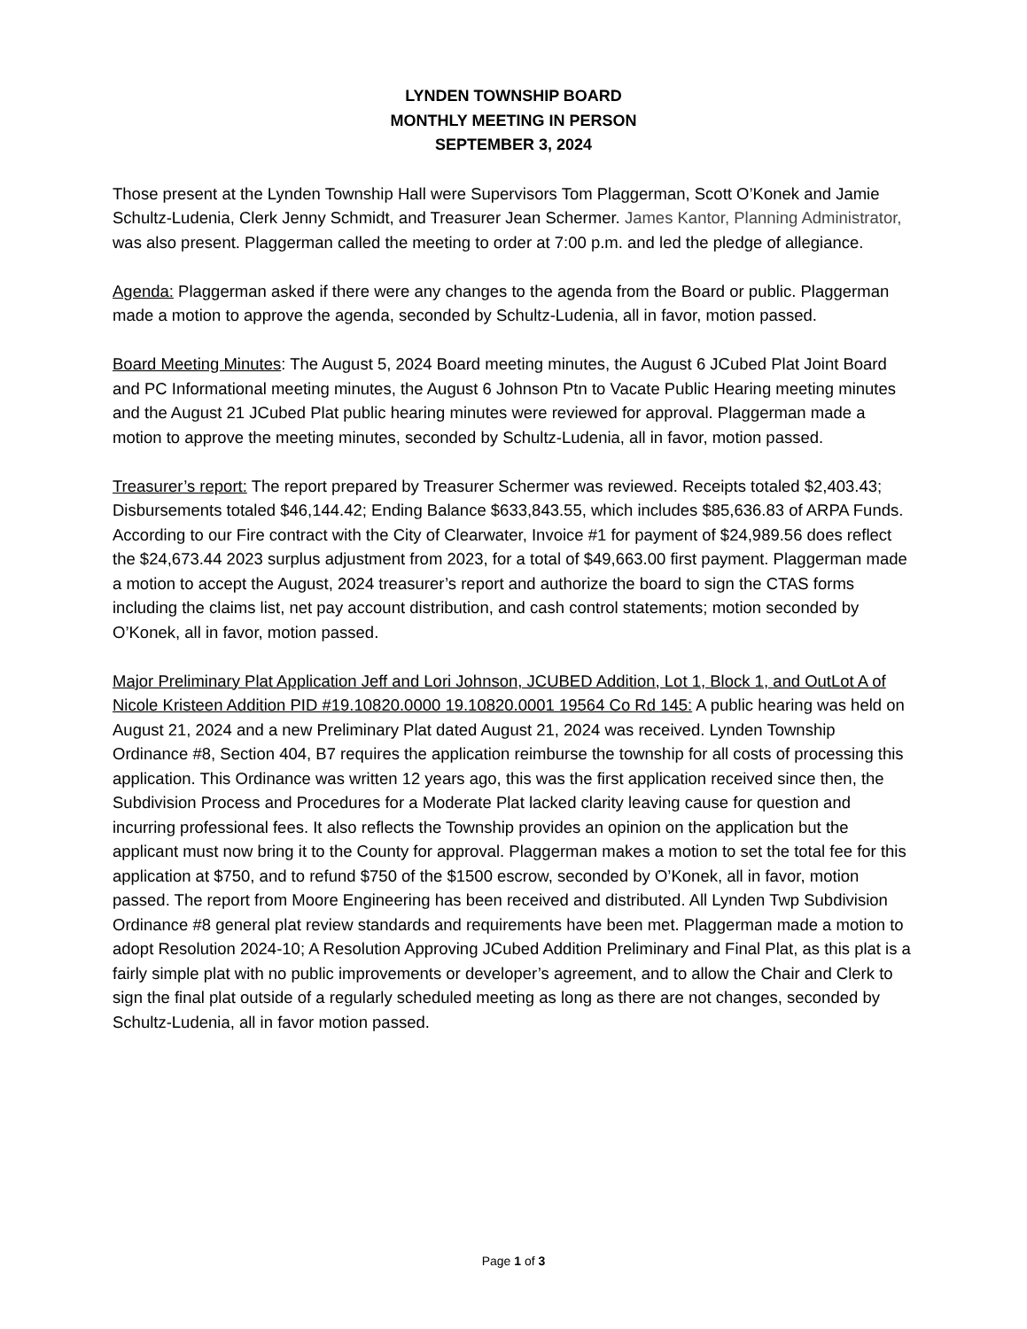LYNDEN TOWNSHIP BOARD
MONTHLY MEETING IN PERSON
SEPTEMBER 3, 2024
Those present at the Lynden Township Hall were Supervisors Tom Plaggerman, Scott O’Konek and Jamie Schultz-Ludenia, Clerk Jenny Schmidt, and Treasurer Jean Schermer. James Kantor, Planning Administrator, was also present. Plaggerman called the meeting to order at 7:00 p.m. and led the pledge of allegiance.
Agenda: Plaggerman asked if there were any changes to the agenda from the Board or public. Plaggerman made a motion to approve the agenda, seconded by Schultz-Ludenia, all in favor, motion passed.
Board Meeting Minutes: The August 5, 2024 Board meeting minutes, the August 6 JCubed Plat Joint Board and PC Informational meeting minutes, the August 6 Johnson Ptn to Vacate Public Hearing meeting minutes and the August 21 JCubed Plat public hearing minutes were reviewed for approval. Plaggerman made a motion to approve the meeting minutes, seconded by Schultz-Ludenia, all in favor, motion passed.
Treasurer’s report: The report prepared by Treasurer Schermer was reviewed. Receipts totaled $2,403.43; Disbursements totaled $46,144.42; Ending Balance $633,843.55, which includes $85,636.83 of ARPA Funds. According to our Fire contract with the City of Clearwater, Invoice #1 for payment of $24,989.56 does reflect the $24,673.44 2023 surplus adjustment from 2023, for a total of $49,663.00 first payment. Plaggerman made a motion to accept the August, 2024 treasurer’s report and authorize the board to sign the CTAS forms including the claims list, net pay account distribution, and cash control statements; motion seconded by O’Konek, all in favor, motion passed.
Major Preliminary Plat Application Jeff and Lori Johnson, JCUBED Addition, Lot 1, Block 1, and OutLot A of Nicole Kristeen Addition PID #19.10820.0000 19.10820.0001 19564 Co Rd 145: A public hearing was held on August 21, 2024 and a new Preliminary Plat dated August 21, 2024 was received. Lynden Township Ordinance #8, Section 404, B7 requires the application reimburse the township for all costs of processing this application. This Ordinance was written 12 years ago, this was the first application received since then, the Subdivision Process and Procedures for a Moderate Plat lacked clarity leaving cause for question and incurring professional fees. It also reflects the Township provides an opinion on the application but the applicant must now bring it to the County for approval. Plaggerman makes a motion to set the total fee for this application at $750, and to refund $750 of the $1500 escrow, seconded by O’Konek, all in favor, motion passed. The report from Moore Engineering has been received and distributed. All Lynden Twp Subdivision Ordinance #8 general plat review standards and requirements have been met. Plaggerman made a motion to adopt Resolution 2024-10; A Resolution Approving JCubed Addition Preliminary and Final Plat, as this plat is a fairly simple plat with no public improvements or developer’s agreement, and to allow the Chair and Clerk to sign the final plat outside of a regularly scheduled meeting as long as there are not changes, seconded by Schultz-Ludenia, all in favor motion passed.
Page 1 of 3